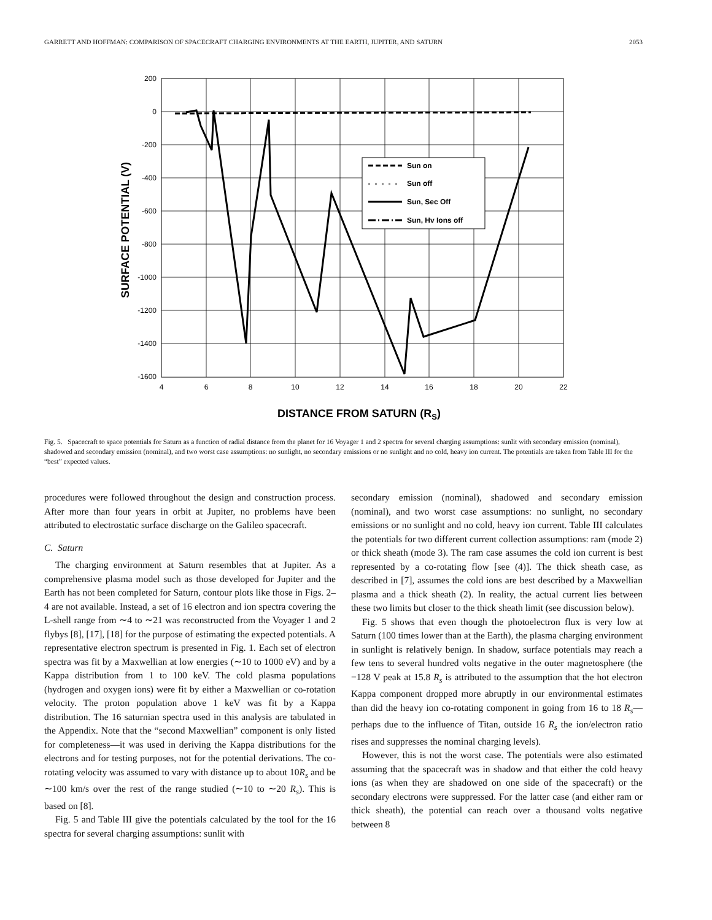GARRETT AND HOFFMAN: COMPARISON OF SPACECRAFT CHARGING ENVIRONMENTS AT THE EARTH, JUPITER, AND SATURN 2053
200
0
-200
-400
-600
-800
-1000
-1200
-1400
-1600
4
6
8
10
12
14
16
18
20
22
DISTANCE FROM SATURN (RS)
SURFACE POTENTIAL (V)
Sun on
Sun off
Sun, Sec Off
Sun, Hv Ions off
Fig. 5. Spacecraft to space potentials for Saturn as a function of radial distance from the planet for 16 Voyager 1 and 2 spectra for several charging assumptions: sunlit with secondary emission (nominal), shadowed and secondary emission (nominal), and two worst case assumptions: no sunlight, no secondary emissions or no sunlight and no cold, heavy ion current. The potentials are taken from Table III for the “best” expected values.
procedures were followed throughout the design and construction process. After more than four years in orbit at Jupiter, no problems have been attributed to electrostatic surface discharge on the Galileo spacecraft.
C. Saturn
The charging environment at Saturn resembles that at Jupiter. As a comprehensive plasma model such as those developed for Jupiter and the Earth has not been completed for Saturn, contour plots like those in Figs. 2–4 are not available. Instead, a set of 16 electron and ion spectra covering the L-shell range from ∼4 to ∼21 was reconstructed from the Voyager 1 and 2 flybys [8], [17], [18] for the purpose of estimating the expected potentials. A representative electron spectrum is presented in Fig. 1. Each set of electron spectra was fit by a Maxwellian at low energies (∼10 to 1000 eV) and by a Kappa distribution from 1 to 100 keV. The cold plasma populations (hydrogen and oxygen ions) were fit by either a Maxwellian or co-rotation velocity. The proton population above 1 keV was fit by a Kappa distribution. The 16 saturnian spectra used in this analysis are tabulated in the Appendix. Note that the “second Maxwellian” component is only listed for completeness—it was used in deriving the Kappa distributions for the electrons and for testing purposes, not for the potential derivations. The co-rotating velocity was assumed to vary with distance up to about 10R<sub>s</sub> and be ∼100 km/s over the rest of the range studied (∼10 to ∼20 R<sub>s</sub>). This is based on [8].
Fig. 5 and Table III give the potentials calculated by the tool for the 16 spectra for several charging assumptions: sunlit with
secondary emission (nominal), shadowed and secondary emission (nominal), and two worst case assumptions: no sunlight, no secondary emissions or no sunlight and no cold, heavy ion current. Table III calculates the potentials for two different current collection assumptions: ram (mode 2) or thick sheath (mode 3). The ram case assumes the cold ion current is best represented by a co-rotating flow [see (4)]. The thick sheath case, as described in [7], assumes the cold ions are best described by a Maxwellian plasma and a thick sheath (2). In reality, the actual current lies between these two limits but closer to the thick sheath limit (see discussion below).
Fig. 5 shows that even though the photoelectron flux is very low at Saturn (100 times lower than at the Earth), the plasma charging environment in sunlight is relatively benign. In shadow, surface potentials may reach a few tens to several hundred volts negative in the outer magnetosphere (the −128 V peak at 15.8 R<sub>s</sub> is attributed to the assumption that the hot electron Kappa component dropped more abruptly in our environmental estimates than did the heavy ion co-rotating component in going from 16 to 18 R<sub>s</sub>—perhaps due to the influence of Titan, outside 16 R<sub>s</sub> the ion/electron ratio rises and suppresses the nominal charging levels).
However, this is not the worst case. The potentials were also estimated assuming that the spacecraft was in shadow and that either the cold heavy ions (as when they are shadowed on one side of the spacecraft) or the secondary electrons were suppressed. For the latter case (and either ram or thick sheath), the potential can reach over a thousand volts negative between 8